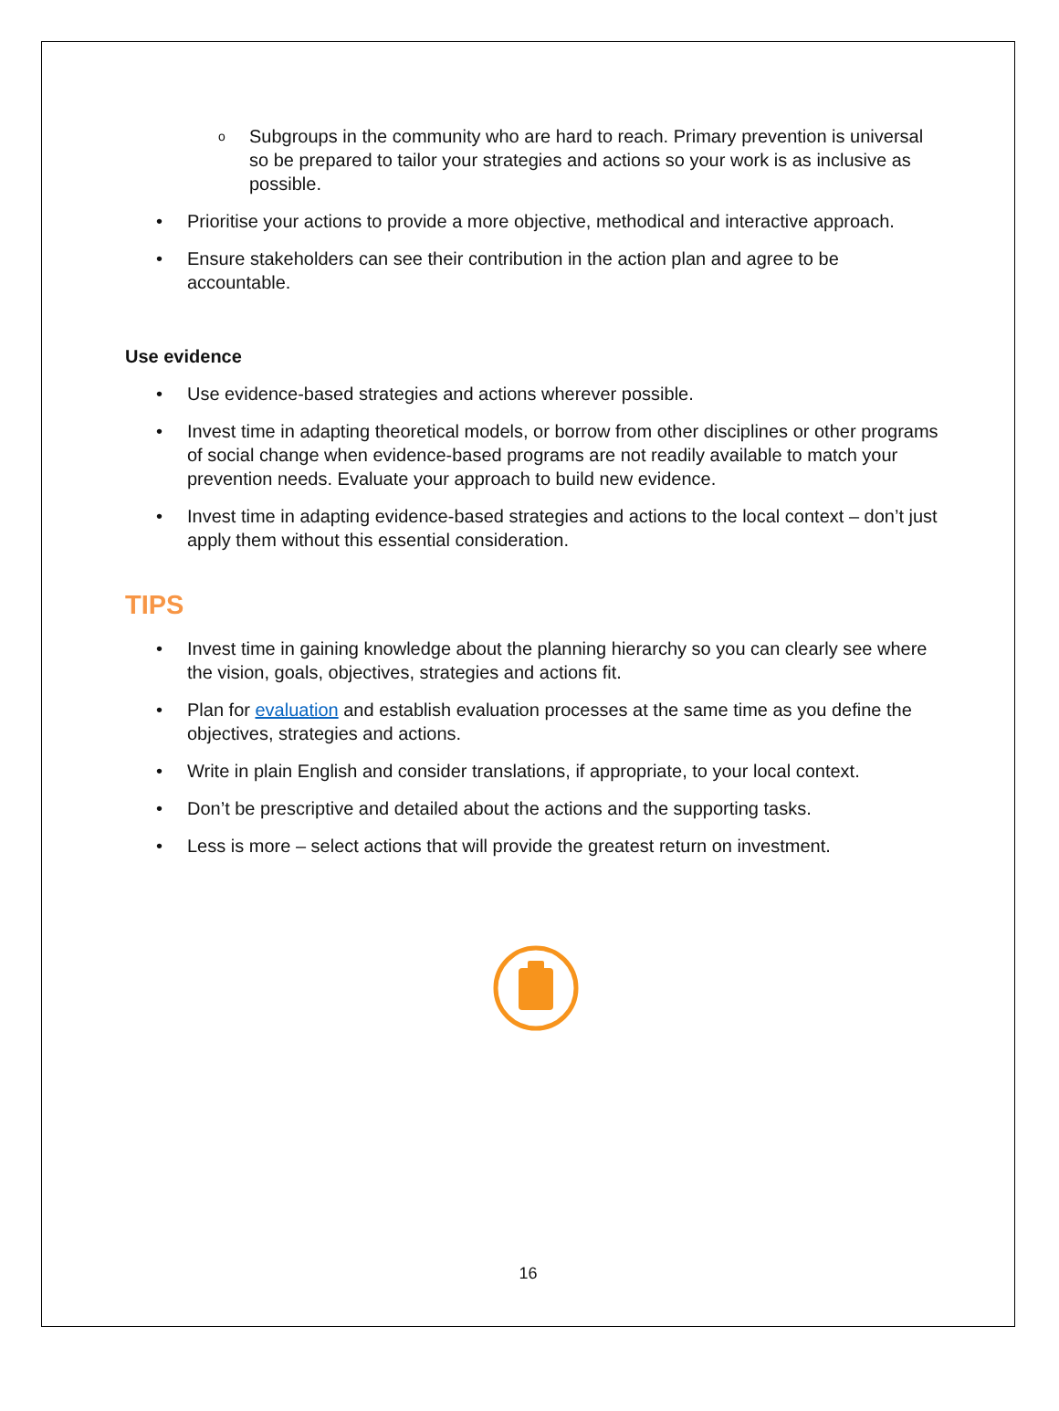o Subgroups in the community who are hard to reach. Primary prevention is universal so be prepared to tailor your strategies and actions so your work is as inclusive as possible.
• Prioritise your actions to provide a more objective, methodical and interactive approach.
• Ensure stakeholders can see their contribution in the action plan and agree to be accountable.
Use evidence
• Use evidence-based strategies and actions wherever possible.
• Invest time in adapting theoretical models, or borrow from other disciplines or other programs of social change when evidence-based programs are not readily available to match your prevention needs. Evaluate your approach to build new evidence.
• Invest time in adapting evidence-based strategies and actions to the local context – don’t just apply them without this essential consideration.
TIPS
• Invest time in gaining knowledge about the planning hierarchy so you can clearly see where the vision, goals, objectives, strategies and actions fit.
• Plan for evaluation and establish evaluation processes at the same time as you define the objectives, strategies and actions.
• Write in plain English and consider translations, if appropriate, to your local context.
• Don’t be prescriptive and detailed about the actions and the supporting tasks.
• Less is more – select actions that will provide the greatest return on investment.
16